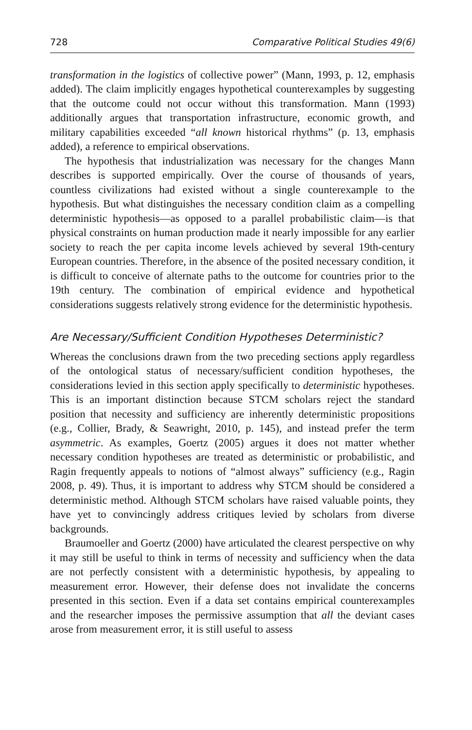728 Comparative Political Studies 49(6)
transformation in the logistics of collective power” (Mann, 1993, p. 12, emphasis added). The claim implicitly engages hypothetical counterexamples by suggesting that the outcome could not occur without this transformation. Mann (1993) additionally argues that transportation infrastructure, economic growth, and military capabilities exceeded “all known historical rhythms” (p. 13, emphasis added), a reference to empirical observations.
The hypothesis that industrialization was necessary for the changes Mann describes is supported empirically. Over the course of thousands of years, countless civilizations had existed without a single counterexample to the hypothesis. But what distinguishes the necessary condition claim as a compelling deterministic hypothesis—as opposed to a parallel probabilistic claim—is that physical constraints on human production made it nearly impossible for any earlier society to reach the per capita income levels achieved by several 19th-century European countries. Therefore, in the absence of the posited necessary condition, it is difficult to conceive of alternate paths to the outcome for countries prior to the 19th century. The combination of empirical evidence and hypothetical considerations suggests relatively strong evidence for the deterministic hypothesis.
Are Necessary/Sufficient Condition Hypotheses Deterministic?
Whereas the conclusions drawn from the two preceding sections apply regardless of the ontological status of necessary/sufficient condition hypotheses, the considerations levied in this section apply specifically to deterministic hypotheses. This is an important distinction because STCM scholars reject the standard position that necessity and sufficiency are inherently deterministic propositions (e.g., Collier, Brady, & Seawright, 2010, p. 145), and instead prefer the term asymmetric. As examples, Goertz (2005) argues it does not matter whether necessary condition hypotheses are treated as deterministic or probabilistic, and Ragin frequently appeals to notions of “almost always” sufficiency (e.g., Ragin 2008, p. 49). Thus, it is important to address why STCM should be considered a deterministic method. Although STCM scholars have raised valuable points, they have yet to convincingly address critiques levied by scholars from diverse backgrounds.
Braumoeller and Goertz (2000) have articulated the clearest perspective on why it may still be useful to think in terms of necessity and sufficiency when the data are not perfectly consistent with a deterministic hypothesis, by appealing to measurement error. However, their defense does not invalidate the concerns presented in this section. Even if a data set contains empirical counterexamples and the researcher imposes the permissive assumption that all the deviant cases arose from measurement error, it is still useful to assess